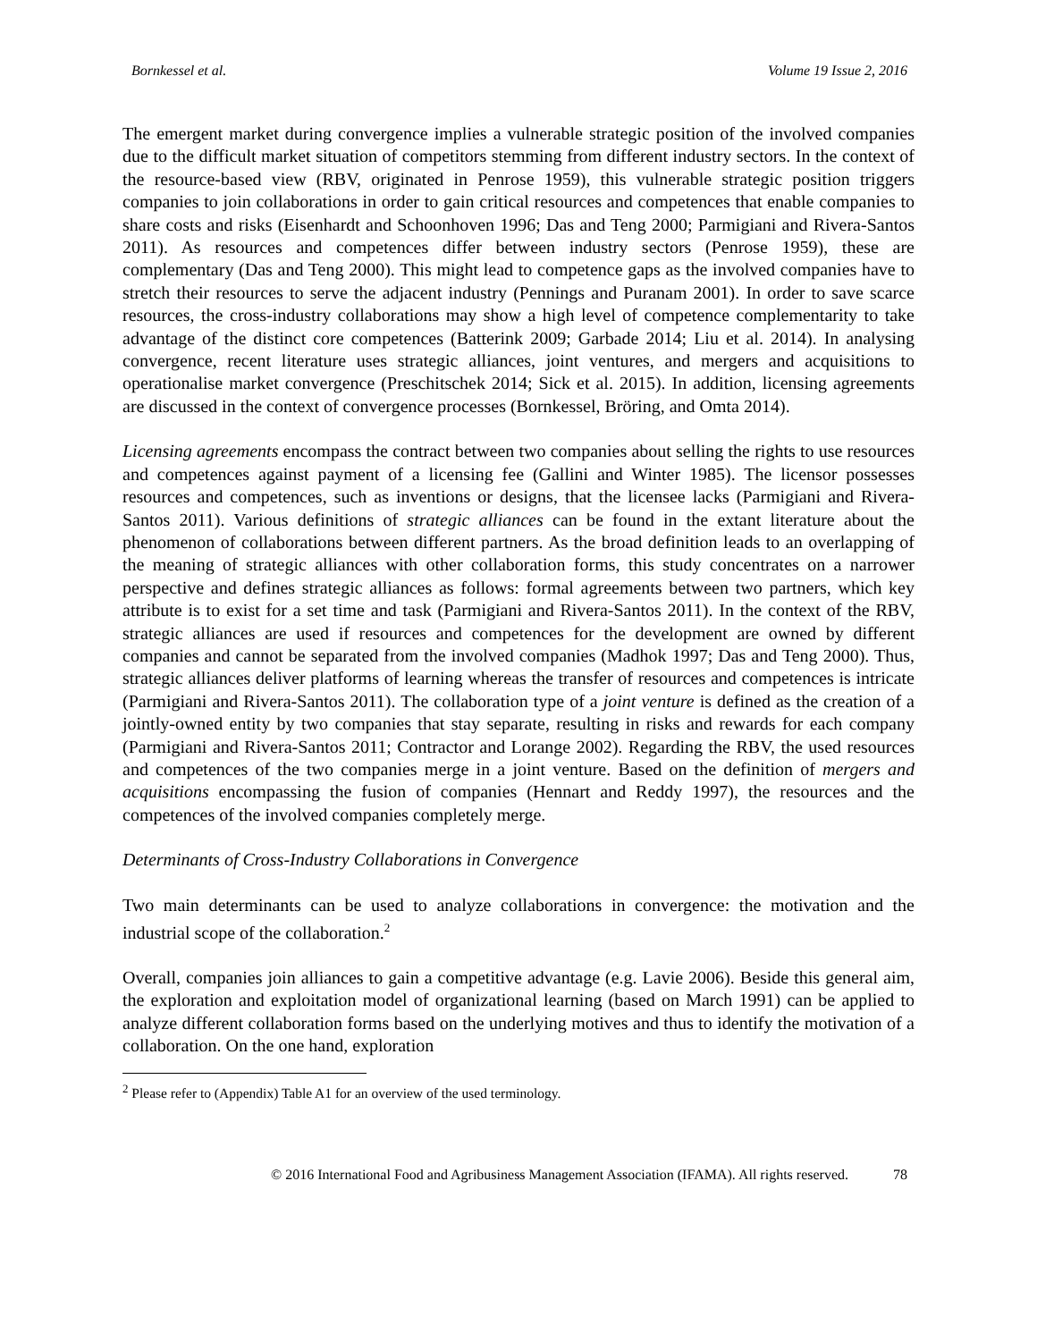Bornkessel et al. Volume 19 Issue 2, 2016
The emergent market during convergence implies a vulnerable strategic position of the involved companies due to the difficult market situation of competitors stemming from different industry sectors. In the context of the resource-based view (RBV, originated in Penrose 1959), this vulnerable strategic position triggers companies to join collaborations in order to gain critical resources and competences that enable companies to share costs and risks (Eisenhardt and Schoonhoven 1996; Das and Teng 2000; Parmigiani and Rivera-Santos 2011). As resources and competences differ between industry sectors (Penrose 1959), these are complementary (Das and Teng 2000). This might lead to competence gaps as the involved companies have to stretch their resources to serve the adjacent industry (Pennings and Puranam 2001). In order to save scarce resources, the cross-industry collaborations may show a high level of competence complementarity to take advantage of the distinct core competences (Batterink 2009; Garbade 2014; Liu et al. 2014). In analysing convergence, recent literature uses strategic alliances, joint ventures, and mergers and acquisitions to operationalise market convergence (Preschitschek 2014; Sick et al. 2015). In addition, licensing agreements are discussed in the context of convergence processes (Bornkessel, Bröring, and Omta 2014).
Licensing agreements encompass the contract between two companies about selling the rights to use resources and competences against payment of a licensing fee (Gallini and Winter 1985). The licensor possesses resources and competences, such as inventions or designs, that the licensee lacks (Parmigiani and Rivera-Santos 2011). Various definitions of strategic alliances can be found in the extant literature about the phenomenon of collaborations between different partners. As the broad definition leads to an overlapping of the meaning of strategic alliances with other collaboration forms, this study concentrates on a narrower perspective and defines strategic alliances as follows: formal agreements between two partners, which key attribute is to exist for a set time and task (Parmigiani and Rivera-Santos 2011). In the context of the RBV, strategic alliances are used if resources and competences for the development are owned by different companies and cannot be separated from the involved companies (Madhok 1997; Das and Teng 2000). Thus, strategic alliances deliver platforms of learning whereas the transfer of resources and competences is intricate (Parmigiani and Rivera-Santos 2011). The collaboration type of a joint venture is defined as the creation of a jointly-owned entity by two companies that stay separate, resulting in risks and rewards for each company (Parmigiani and Rivera-Santos 2011; Contractor and Lorange 2002). Regarding the RBV, the used resources and competences of the two companies merge in a joint venture. Based on the definition of mergers and acquisitions encompassing the fusion of companies (Hennart and Reddy 1997), the resources and the competences of the involved companies completely merge.
Determinants of Cross-Industry Collaborations in Convergence
Two main determinants can be used to analyze collaborations in convergence: the motivation and the industrial scope of the collaboration.<sup>2</sup>
Overall, companies join alliances to gain a competitive advantage (e.g. Lavie 2006). Beside this general aim, the exploration and exploitation model of organizational learning (based on March 1991) can be applied to analyze different collaboration forms based on the underlying motives and thus to identify the motivation of a collaboration. On the one hand, exploration
<sup>2</sup> Please refer to (Appendix) Table A1 for an overview of the used terminology.
© 2016 International Food and Agribusiness Management Association (IFAMA). All rights reserved. 78